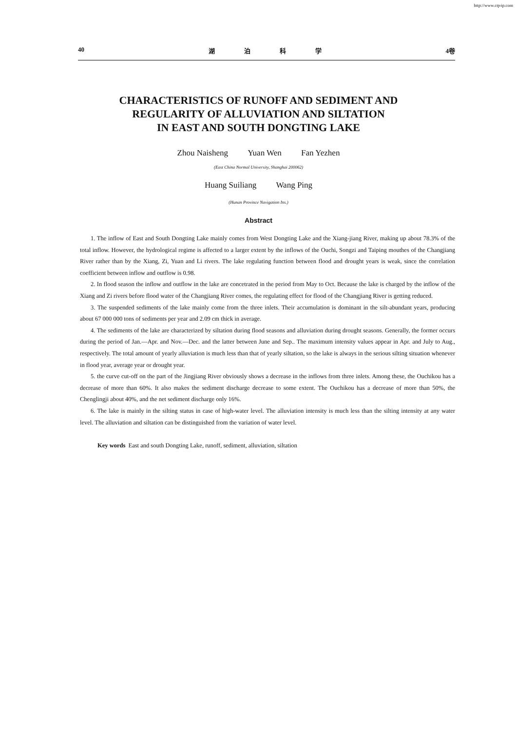http://www.cqvip.com
40 湖泊科学 4卷
CHARACTERISTICS OF RUNOFF AND SEDIMENT AND
REGULARITY OF ALLUVIATION AND SILTATION
IN EAST AND SOUTH DONGTING LAKE
Zhou Naisheng Yuan Wen Fan Yezhen
(East China Normal University, Shanghai 200062)
Huang Suiliang Wang Ping
(Hunan Province Navigation Ins.)
Abstract
1. The inflow of East and South Dongting Lake mainly comes from West Dongting Lake and the Xiang-jiang River, making up about 78.3% of the total inflow. However, the hydrological regime is affected to a larger extent by the inflows of the Ouchi, Songzi and Taiping mouthes of the Changjiang River rather than by the Xiang, Zi, Yuan and Li rivers. The lake regulating function between flood and drought years is weak, since the correlation coefficient between inflow and outflow is 0.98.
2. In flood season the inflow and outflow in the lake are concetrated in the period from May to Oct. Because the lake is charged by the inflow of the Xiang and Zi rivers before flood water of the Changjiang River comes, the regulating effect for flood of the Changjiang River is getting reduced.
3. The suspended sediments of the lake mainly come from the three inlets. Their accumulation is dominant in the silt-abundant years, producing about 67 000 000 tons of sediments per year and 2.09 cm thick in average.
4. The sediments of the lake are characterized by siltation during flood seasons and alluviation during drought seasons. Generally, the former occurs during the period of Jan.—Apr. and Nov.—Dec. and the latter between June and Sep.. The maximum intensity values appear in Apr. and July to Aug., respectively. The total amount of yearly alluviation is much less than that of yearly siltation, so the lake is always in the serious silting situation whenever in flood year, average year or drought year.
5. the curve cut-off on the part of the Jingjiang River obviously shows a decrease in the inflows from three inlets. Among these, the Ouchikou has a decrease of more than 60%. It also makes the sediment discharge decrease to some extent. The Ouchikou has a decrease of more than 50%, the Chenglingji about 40%, and the net sediment discharge only 16%.
6. The lake is mainly in the silting status in case of high-water level. The alluviation intensity is much less than the silting intensity at any water level. The alluviation and siltation can be distinguished from the variation of water level.
Key words East and south Dongting Lake, runoff, sediment, alluviation, siltation